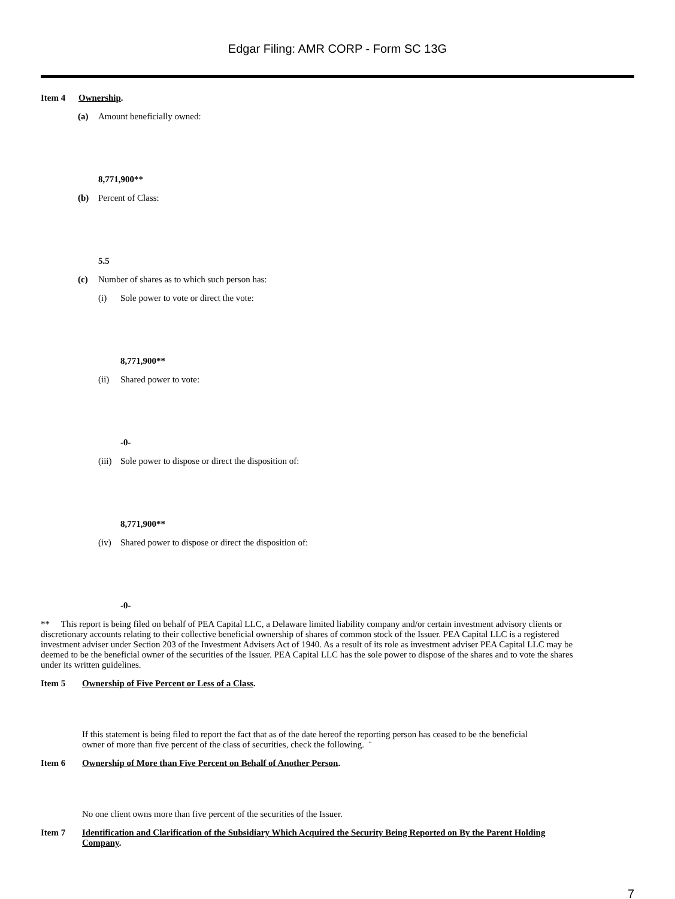Edgar Filing: AMR CORP - Form SC 13G
Item 4 Ownership.
(a) Amount beneficially owned:
8,771,900**
(b) Percent of Class:
5.5
(c) Number of shares as to which such person has:
(i) Sole power to vote or direct the vote:
8,771,900**
(ii) Shared power to vote:
-0-
(iii) Sole power to dispose or direct the disposition of:
8,771,900**
(iv) Shared power to dispose or direct the disposition of:
-0-
** This report is being filed on behalf of PEA Capital LLC, a Delaware limited liability company and/or certain investment advisory clients or discretionary accounts relating to their collective beneficial ownership of shares of common stock of the Issuer. PEA Capital LLC is a registered investment adviser under Section 203 of the Investment Advisers Act of 1940. As a result of its role as investment adviser PEA Capital LLC may be deemed to be the beneficial owner of the securities of the Issuer. PEA Capital LLC has the sole power to dispose of the shares and to vote the shares under its written guidelines.
Item 5 Ownership of Five Percent or Less of a Class.
If this statement is being filed to report the fact that as of the date hereof the reporting person has ceased to be the beneficial owner of more than five percent of the class of securities, check the following. ¨
Item 6 Ownership of More than Five Percent on Behalf of Another Person.
No one client owns more than five percent of the securities of the Issuer.
Item 7 Identification and Clarification of the Subsidiary Which Acquired the Security Being Reported on By the Parent Holding Company.
7